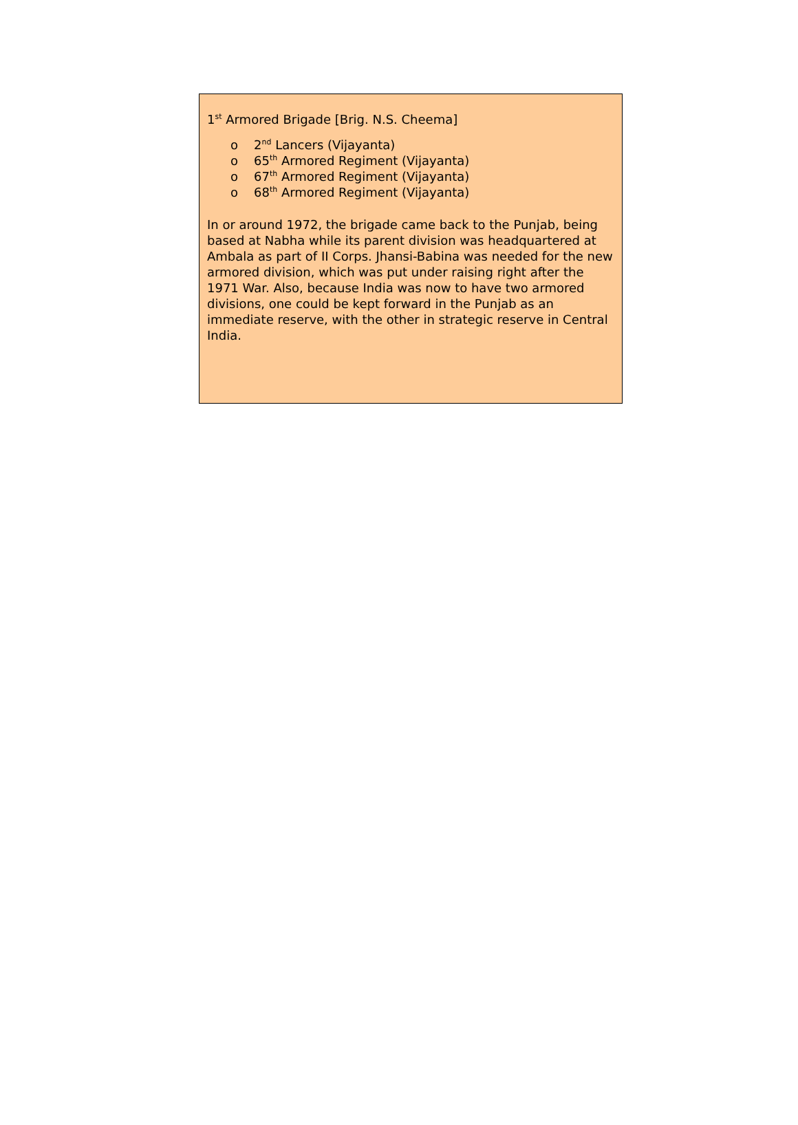1<sup>st</sup> Armored Brigade [Brig. N.S. Cheema]
o 2<sup>nd</sup> Lancers (Vijayanta)
o 65<sup>th</sup> Armored Regiment (Vijayanta)
o 67<sup>th</sup> Armored Regiment (Vijayanta)
o 68<sup>th</sup> Armored Regiment (Vijayanta)
In or around 1972, the brigade came back to the Punjab, being based at Nabha while its parent division was headquartered at Ambala as part of II Corps. Jhansi-Babina was needed for the new armored division, which was put under raising right after the 1971 War. Also, because India was now to have two armored divisions, one could be kept forward in the Punjab as an immediate reserve, with the other in strategic reserve in Central India.